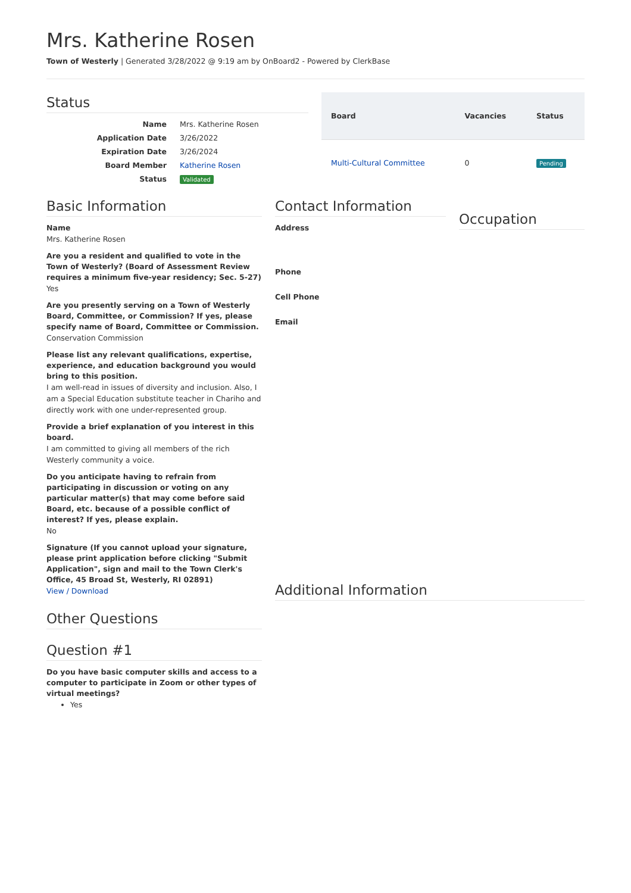Mrs. Katherine Rosen
Town of Westerly | Generated 3/28/2022 @ 9:19 am by OnBoard2 - Powered by ClerkBase
Status
| Name | Mrs. Katherine Rosen |
| Application Date | 3/26/2022 |
| Expiration Date | 3/26/2024 |
| Board Member | Katherine Rosen |
| Status | Validated |
| Board | Vacancies | Status |
| --- | --- | --- |
| Multi-Cultural Committee | 0 | Pending |
Basic Information
Name
Mrs. Katherine Rosen
Are you a resident and qualified to vote in the Town of Westerly? (Board of Assessment Review requires a minimum five-year residency; Sec. 5-27)
Yes
Are you presently serving on a Town of Westerly Board, Committee, or Commission? If yes, please specify name of Board, Committee or Commission.
Conservation Commission
Please list any relevant qualifications, expertise, experience, and education background you would bring to this position.
I am well-read in issues of diversity and inclusion. Also, I am a Special Education substitute teacher in Chariho and directly work with one under-represented group.
Provide a brief explanation of you interest in this board.
I am committed to giving all members of the rich Westerly community a voice.
Do you anticipate having to refrain from participating in discussion or voting on any particular matter(s) that may come before said Board, etc. because of a possible conflict of interest? If yes, please explain.
No
Signature (If you cannot upload your signature, please print application before clicking "Submit Application", sign and mail to the Town Clerk's Office, 45 Broad St, Westerly, RI 02891)
View / Download
Other Questions
Question #1
Do you have basic computer skills and access to a computer to participate in Zoom or other types of virtual meetings?
Yes
Contact Information
Address
Phone
Cell Phone
Email
Occupation
Additional Information